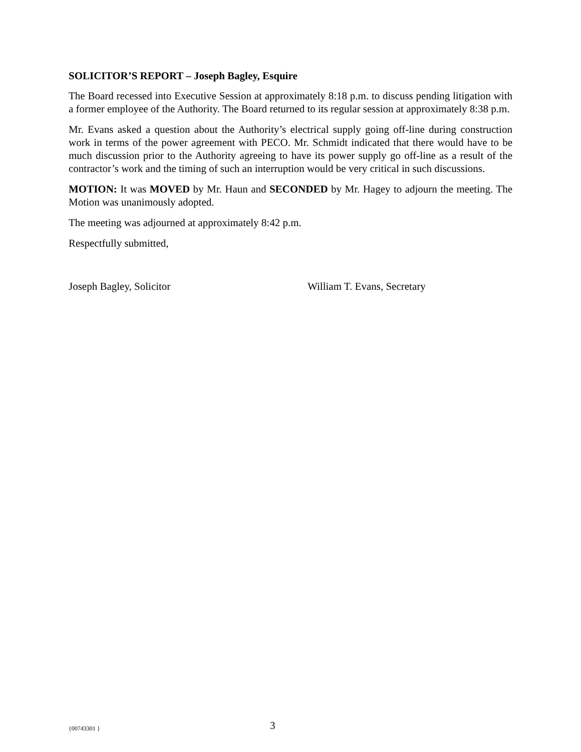SOLICITOR’S REPORT – Joseph Bagley, Esquire
The Board recessed into Executive Session at approximately 8:18 p.m. to discuss pending litigation with a former employee of the Authority. The Board returned to its regular session at approximately 8:38 p.m.
Mr. Evans asked a question about the Authority’s electrical supply going off-line during construction work in terms of the power agreement with PECO. Mr. Schmidt indicated that there would have to be much discussion prior to the Authority agreeing to have its power supply go off-line as a result of the contractor’s work and the timing of such an interruption would be very critical in such discussions.
MOTION: It was MOVED by Mr. Haun and SECONDED by Mr. Hagey to adjourn the meeting. The Motion was unanimously adopted.
The meeting was adjourned at approximately 8:42 p.m.
Respectfully submitted,
Joseph Bagley, Solicitor William T. Evans, Secretary
{00743301 }
3